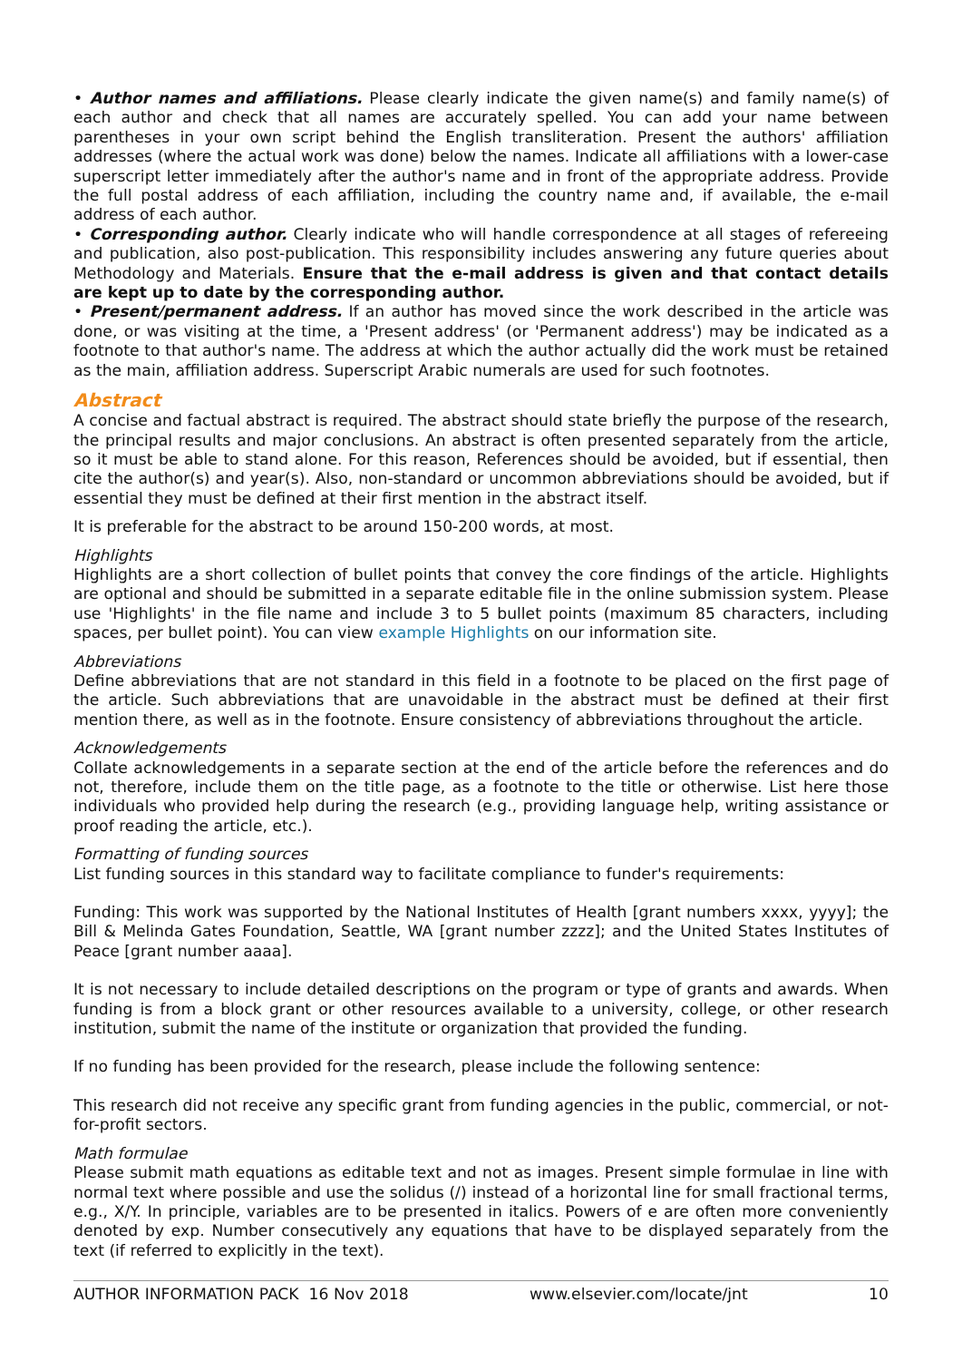• Author names and affiliations. Please clearly indicate the given name(s) and family name(s) of each author and check that all names are accurately spelled. You can add your name between parentheses in your own script behind the English transliteration. Present the authors' affiliation addresses (where the actual work was done) below the names. Indicate all affiliations with a lower-case superscript letter immediately after the author's name and in front of the appropriate address. Provide the full postal address of each affiliation, including the country name and, if available, the e-mail address of each author.
• Corresponding author. Clearly indicate who will handle correspondence at all stages of refereeing and publication, also post-publication. This responsibility includes answering any future queries about Methodology and Materials. Ensure that the e-mail address is given and that contact details are kept up to date by the corresponding author.
• Present/permanent address. If an author has moved since the work described in the article was done, or was visiting at the time, a 'Present address' (or 'Permanent address') may be indicated as a footnote to that author's name. The address at which the author actually did the work must be retained as the main, affiliation address. Superscript Arabic numerals are used for such footnotes.
Abstract
A concise and factual abstract is required. The abstract should state briefly the purpose of the research, the principal results and major conclusions. An abstract is often presented separately from the article, so it must be able to stand alone. For this reason, References should be avoided, but if essential, then cite the author(s) and year(s). Also, non-standard or uncommon abbreviations should be avoided, but if essential they must be defined at their first mention in the abstract itself.
It is preferable for the abstract to be around 150-200 words, at most.
Highlights
Highlights are a short collection of bullet points that convey the core findings of the article. Highlights are optional and should be submitted in a separate editable file in the online submission system. Please use 'Highlights' in the file name and include 3 to 5 bullet points (maximum 85 characters, including spaces, per bullet point). You can view example Highlights on our information site.
Abbreviations
Define abbreviations that are not standard in this field in a footnote to be placed on the first page of the article. Such abbreviations that are unavoidable in the abstract must be defined at their first mention there, as well as in the footnote. Ensure consistency of abbreviations throughout the article.
Acknowledgements
Collate acknowledgements in a separate section at the end of the article before the references and do not, therefore, include them on the title page, as a footnote to the title or otherwise. List here those individuals who provided help during the research (e.g., providing language help, writing assistance or proof reading the article, etc.).
Formatting of funding sources
List funding sources in this standard way to facilitate compliance to funder's requirements:
Funding: This work was supported by the National Institutes of Health [grant numbers xxxx, yyyy]; the Bill & Melinda Gates Foundation, Seattle, WA [grant number zzzz]; and the United States Institutes of Peace [grant number aaaa].
It is not necessary to include detailed descriptions on the program or type of grants and awards. When funding is from a block grant or other resources available to a university, college, or other research institution, submit the name of the institute or organization that provided the funding.
If no funding has been provided for the research, please include the following sentence:
This research did not receive any specific grant from funding agencies in the public, commercial, or not-for-profit sectors.
Math formulae
Please submit math equations as editable text and not as images. Present simple formulae in line with normal text where possible and use the solidus (/) instead of a horizontal line for small fractional terms, e.g., X/Y. In principle, variables are to be presented in italics. Powers of e are often more conveniently denoted by exp. Number consecutively any equations that have to be displayed separately from the text (if referred to explicitly in the text).
AUTHOR INFORMATION PACK 16 Nov 2018 www.elsevier.com/locate/jnt 10